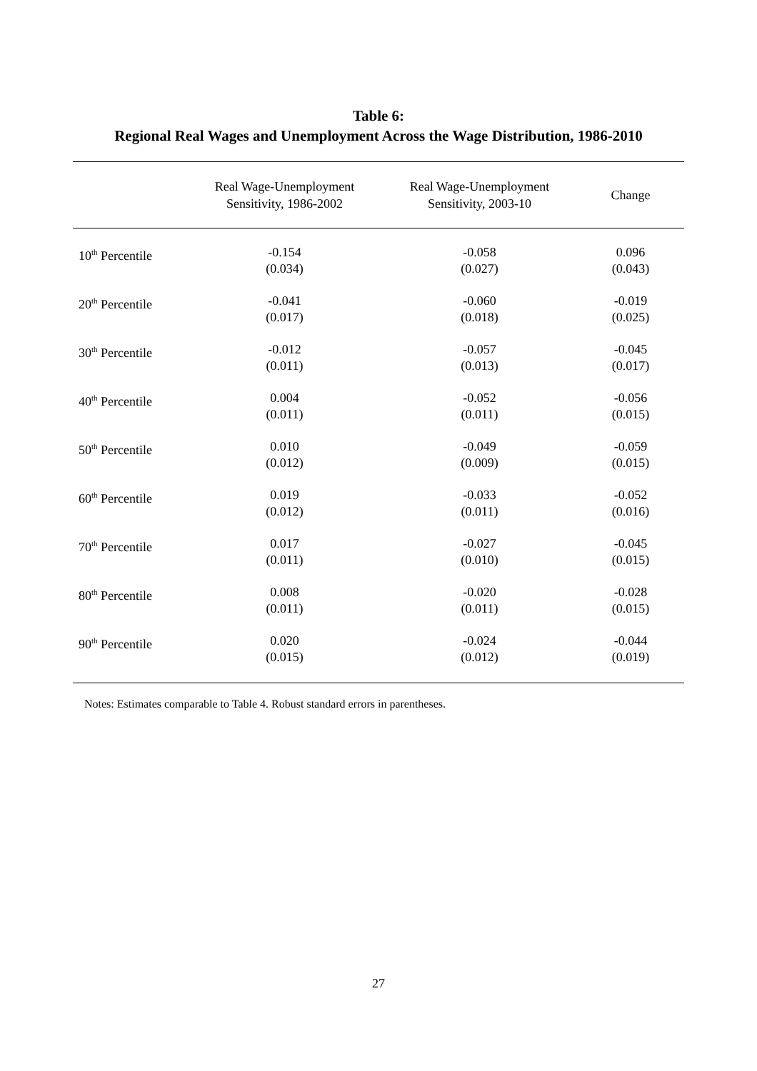Table 6:
Regional Real Wages and Unemployment Across the Wage Distribution, 1986-2010
| | Real Wage-Unemployment Sensitivity, 1986-2002 | Real Wage-Unemployment Sensitivity, 2003-10 | Change |
| --- | --- | --- | --- |
| 10<sup>th</sup> Percentile | -0.154 (0.034) | -0.058 (0.027) | 0.096 (0.043) |
| 20<sup>th</sup> Percentile | -0.041 (0.017) | -0.060 (0.018) | -0.019 (0.025) |
| 30<sup>th</sup> Percentile | -0.012 (0.011) | -0.057 (0.013) | -0.045 (0.017) |
| 40<sup>th</sup> Percentile | 0.004 (0.011) | -0.052 (0.011) | -0.056 (0.015) |
| 50<sup>th</sup> Percentile | 0.010 (0.012) | -0.049 (0.009) | -0.059 (0.015) |
| 60<sup>th</sup> Percentile | 0.019 (0.012) | -0.033 (0.011) | -0.052 (0.016) |
| 70<sup>th</sup> Percentile | 0.017 (0.011) | -0.027 (0.010) | -0.045 (0.015) |
| 80<sup>th</sup> Percentile | 0.008 (0.011) | -0.020 (0.011) | -0.028 (0.015) |
| 90<sup>th</sup> Percentile | 0.020 (0.015) | -0.024 (0.012) | -0.044 (0.019) |
Notes: Estimates comparable to Table 4. Robust standard errors in parentheses.
27